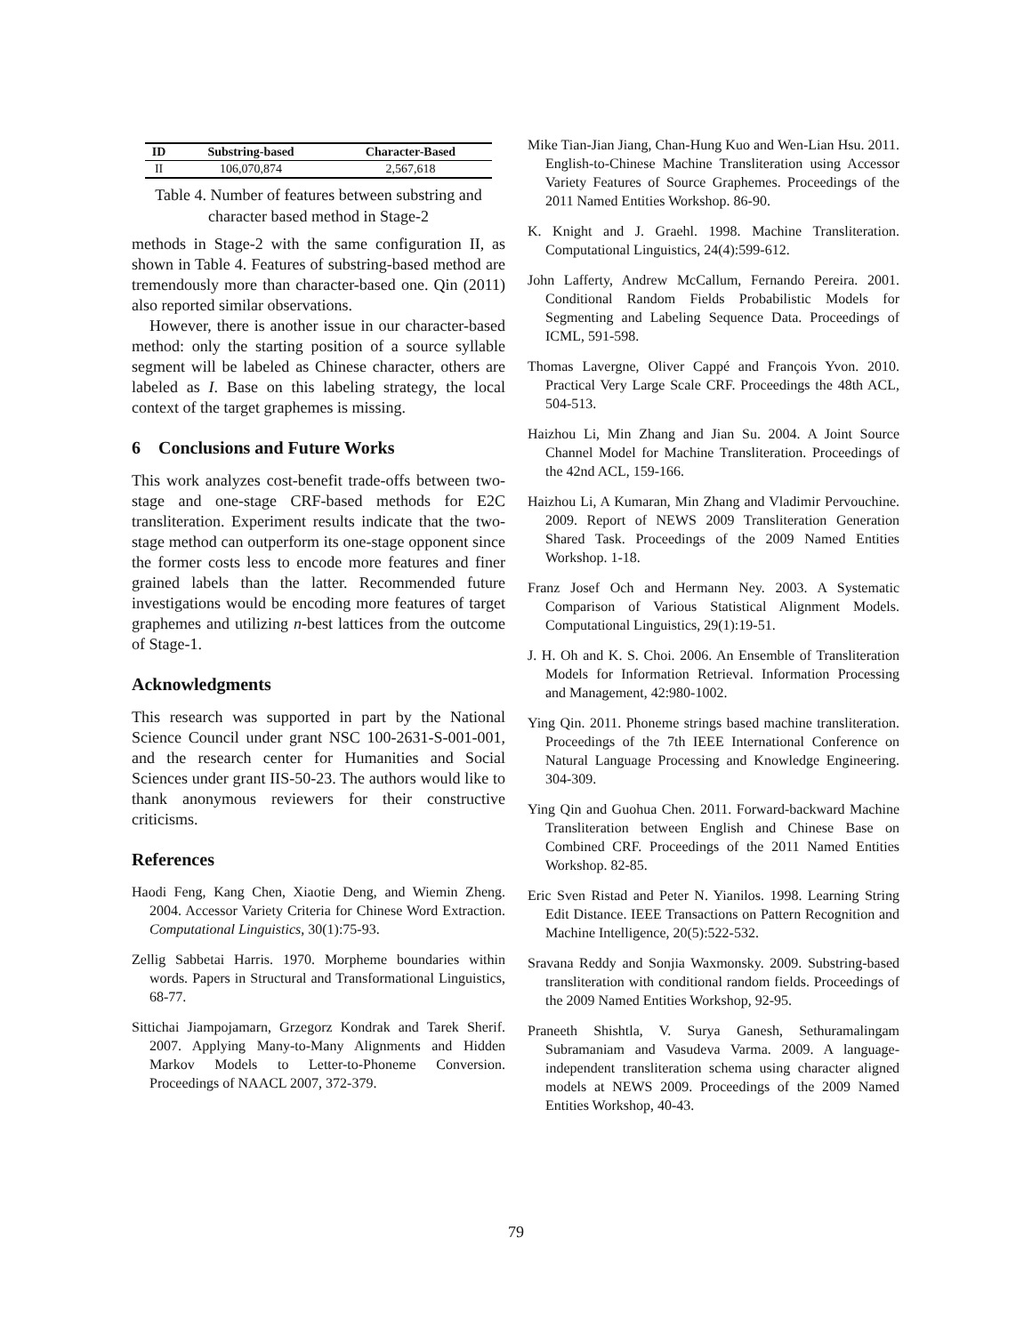| ID | Substring-based | Character-Based |
| --- | --- | --- |
| II | 106,070,874 | 2,567,618 |
Table 4. Number of features between substring and character based method in Stage-2
methods in Stage-2 with the same configuration II, as shown in Table 4. Features of substring-based method are tremendously more than character-based one. Qin (2011) also reported similar observations.
However, there is another issue in our character-based method: only the starting position of a source syllable segment will be labeled as Chinese character, others are labeled as I. Base on this labeling strategy, the local context of the target graphemes is missing.
6 Conclusions and Future Works
This work analyzes cost-benefit trade-offs between two-stage and one-stage CRF-based methods for E2C transliteration. Experiment results indicate that the two-stage method can outperform its one-stage opponent since the former costs less to encode more features and finer grained labels than the latter. Recommended future investigations would be encoding more features of target graphemes and utilizing n-best lattices from the outcome of Stage-1.
Acknowledgments
This research was supported in part by the National Science Council under grant NSC 100-2631-S-001-001, and the research center for Humanities and Social Sciences under grant IIS-50-23. The authors would like to thank anonymous reviewers for their constructive criticisms.
References
Haodi Feng, Kang Chen, Xiaotie Deng, and Wiemin Zheng. 2004. Accessor Variety Criteria for Chinese Word Extraction. Computational Linguistics, 30(1):75-93.
Zellig Sabbetai Harris. 1970. Morpheme boundaries within words. Papers in Structural and Transformational Linguistics, 68-77.
Sittichai Jiampojamarn, Grzegorz Kondrak and Tarek Sherif. 2007. Applying Many-to-Many Alignments and Hidden Markov Models to Letter-to-Phoneme Conversion. Proceedings of NAACL 2007, 372-379.
Mike Tian-Jian Jiang, Chan-Hung Kuo and Wen-Lian Hsu. 2011. English-to-Chinese Machine Transliteration using Accessor Variety Features of Source Graphemes. Proceedings of the 2011 Named Entities Workshop. 86-90.
K. Knight and J. Graehl. 1998. Machine Transliteration. Computational Linguistics, 24(4):599-612.
John Lafferty, Andrew McCallum, Fernando Pereira. 2001. Conditional Random Fields Probabilistic Models for Segmenting and Labeling Sequence Data. Proceedings of ICML, 591-598.
Thomas Lavergne, Oliver Cappé and François Yvon. 2010. Practical Very Large Scale CRF. Proceedings the 48th ACL, 504-513.
Haizhou Li, Min Zhang and Jian Su. 2004. A Joint Source Channel Model for Machine Transliteration. Proceedings of the 42nd ACL, 159-166.
Haizhou Li, A Kumaran, Min Zhang and Vladimir Pervouchine. 2009. Report of NEWS 2009 Transliteration Generation Shared Task. Proceedings of the 2009 Named Entities Workshop. 1-18.
Franz Josef Och and Hermann Ney. 2003. A Systematic Comparison of Various Statistical Alignment Models. Computational Linguistics, 29(1):19-51.
J. H. Oh and K. S. Choi. 2006. An Ensemble of Transliteration Models for Information Retrieval. Information Processing and Management, 42:980-1002.
Ying Qin. 2011. Phoneme strings based machine transliteration. Proceedings of the 7th IEEE International Conference on Natural Language Processing and Knowledge Engineering. 304-309.
Ying Qin and Guohua Chen. 2011. Forward-backward Machine Transliteration between English and Chinese Base on Combined CRF. Proceedings of the 2011 Named Entities Workshop. 82-85.
Eric Sven Ristad and Peter N. Yianilos. 1998. Learning String Edit Distance. IEEE Transactions on Pattern Recognition and Machine Intelligence, 20(5):522-532.
Sravana Reddy and Sonjia Waxmonsky. 2009. Substring-based transliteration with conditional random fields. Proceedings of the 2009 Named Entities Workshop, 92-95.
Praneeth Shishtla, V. Surya Ganesh, Sethuramalingam Subramaniam and Vasudeva Varma. 2009. A language-independent transliteration schema using character aligned models at NEWS 2009. Proceedings of the 2009 Named Entities Workshop, 40-43.
79